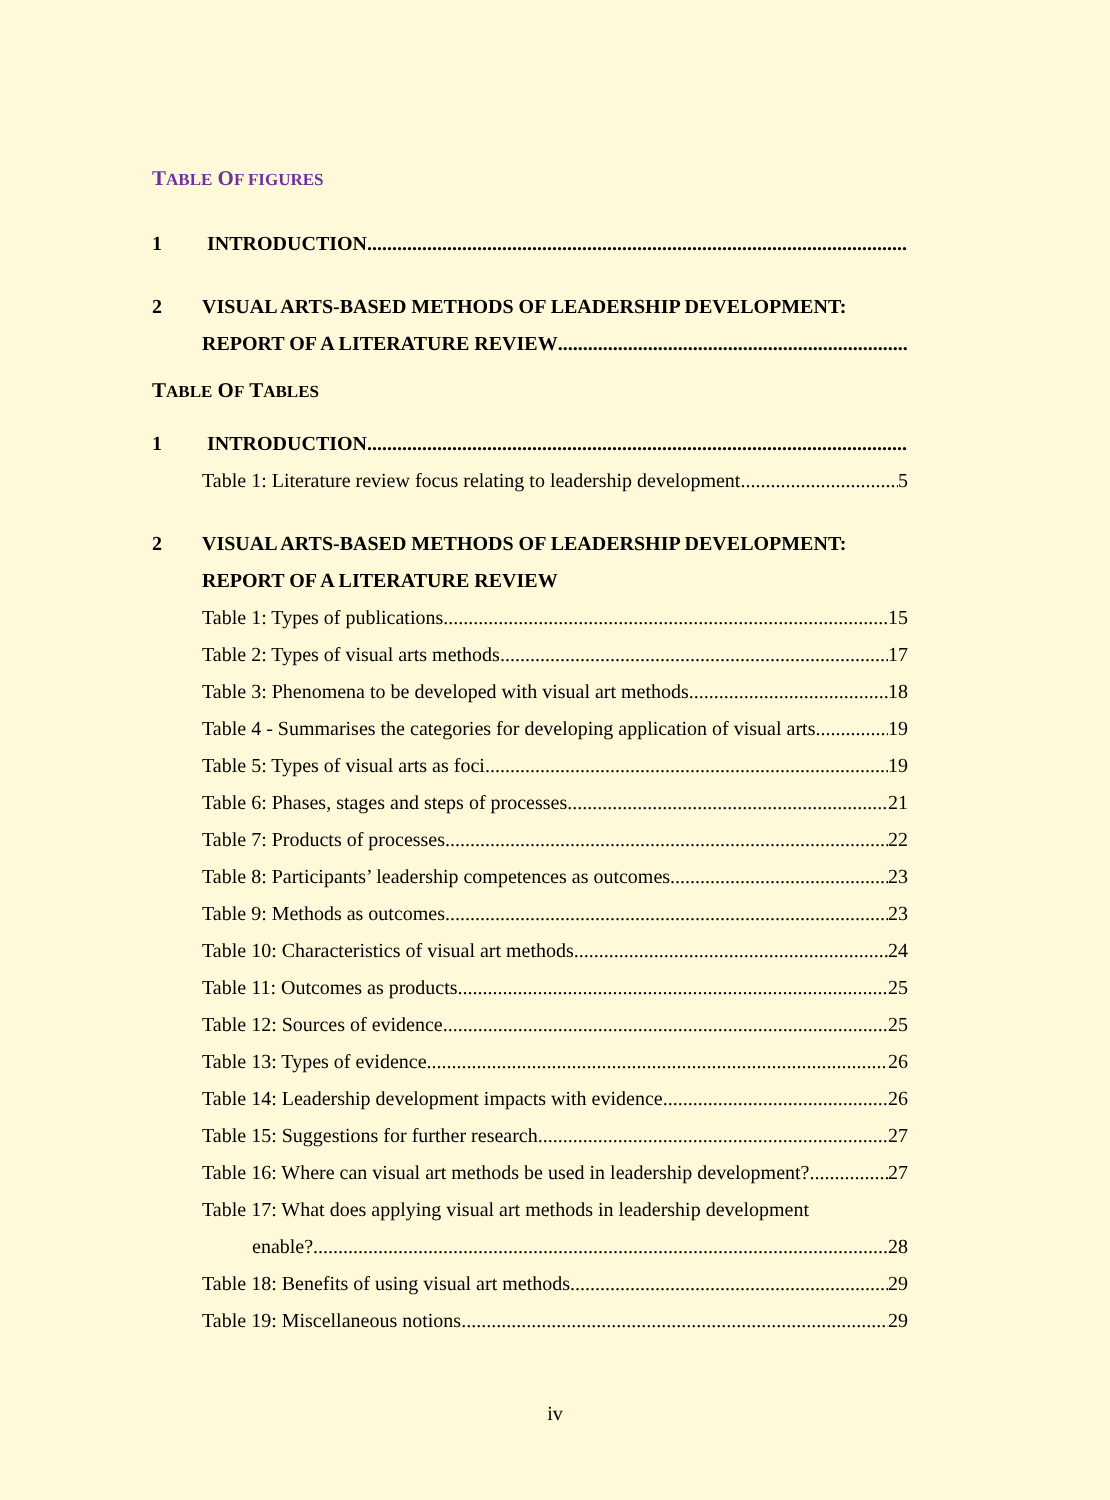TABLE OF FIGURES
1 INTRODUCTION..............................................................................................................
2 VISUAL ARTS-BASED METHODS OF LEADERSHIP DEVELOPMENT:
REPORT OF A LITERATURE REVIEW
TABLE OF TABLES
1 INTRODUCTION..............................................................................................................
Table 1: Literature review focus relating to leadership development 5
2 VISUAL ARTS-BASED METHODS OF LEADERSHIP DEVELOPMENT:
REPORT OF A LITERATURE REVIEW
Table 1: Types of publications 15
Table 2: Types of visual arts methods 17
Table 3: Phenomena to be developed with visual art methods 18
Table 4 - Summarises the categories for developing application of visual arts. 19
Table 5: Types of visual arts as foci 19
Table 6: Phases, stages and steps of processes 21
Table 7: Products of processes 22
Table 8: Participants’ leadership competences as outcomes 23
Table 9: Methods as outcomes 23
Table 10: Characteristics of visual art methods 24
Table 11: Outcomes as products 25
Table 12: Sources of evidence 25
Table 13: Types of evidence 26
Table 14: Leadership development impacts with evidence 26
Table 15: Suggestions for further research 27
Table 16: Where can visual art methods be used in leadership development? 27
Table 17: What does applying visual art methods in leadership development
enable? 28
Table 18: Benefits of using visual art methods 29
Table 19: Miscellaneous notions 29
iv